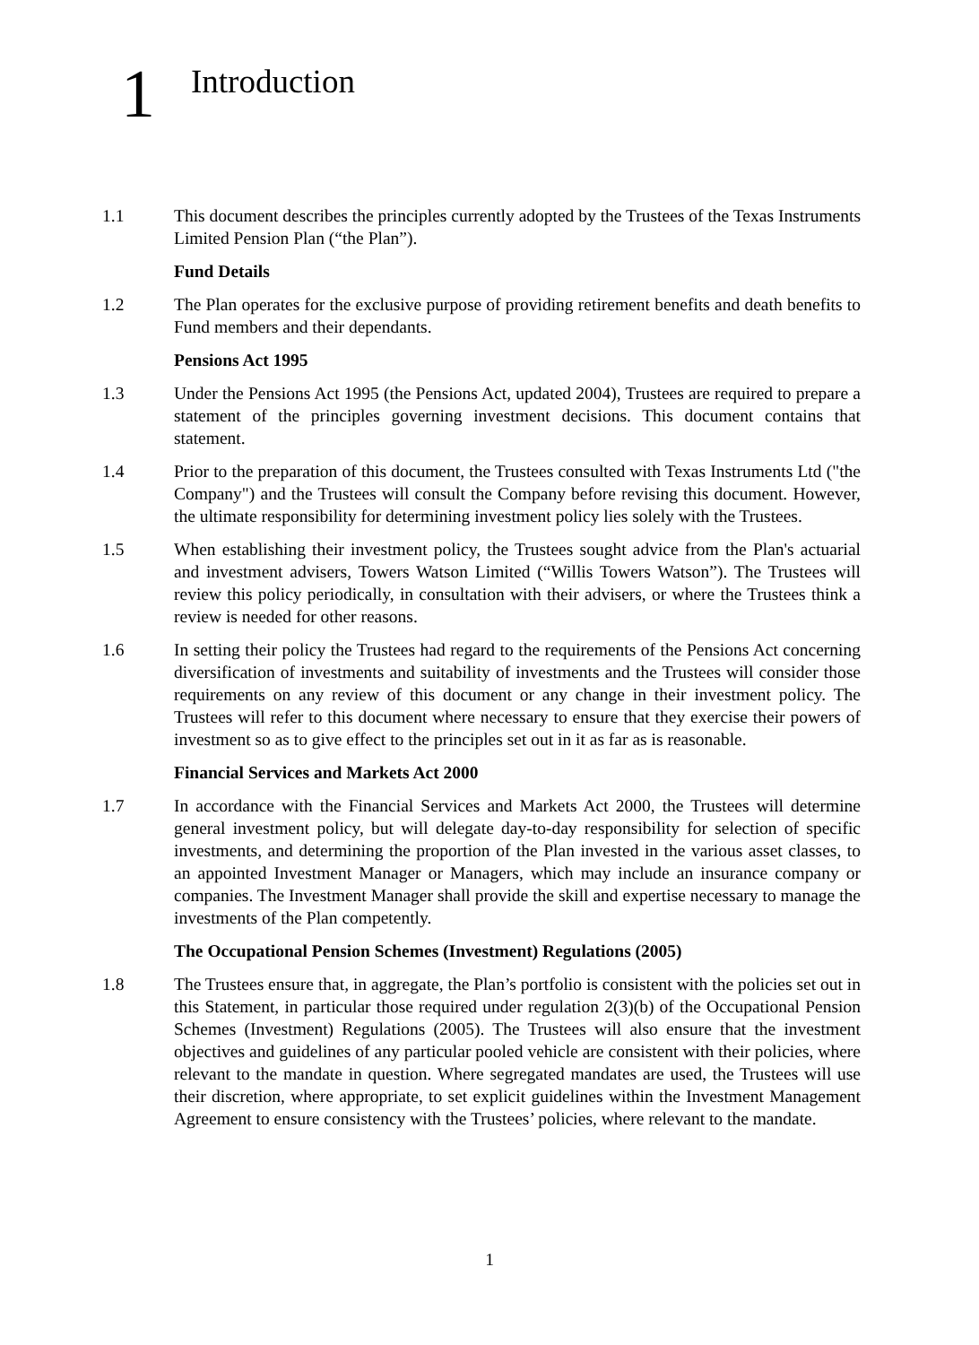1
Introduction
1.1 This document describes the principles currently adopted by the Trustees of the Texas Instruments Limited Pension Plan (“the Plan”).
Fund Details
1.2 The Plan operates for the exclusive purpose of providing retirement benefits and death benefits to Fund members and their dependants.
Pensions Act 1995
1.3 Under the Pensions Act 1995 (the Pensions Act, updated 2004), Trustees are required to prepare a statement of the principles governing investment decisions. This document contains that statement.
1.4 Prior to the preparation of this document, the Trustees consulted with Texas Instruments Ltd ("the Company") and the Trustees will consult the Company before revising this document. However, the ultimate responsibility for determining investment policy lies solely with the Trustees.
1.5 When establishing their investment policy, the Trustees sought advice from the Plan's actuarial and investment advisers, Towers Watson Limited (“Willis Towers Watson”). The Trustees will review this policy periodically, in consultation with their advisers, or where the Trustees think a review is needed for other reasons.
1.6 In setting their policy the Trustees had regard to the requirements of the Pensions Act concerning diversification of investments and suitability of investments and the Trustees will consider those requirements on any review of this document or any change in their investment policy. The Trustees will refer to this document where necessary to ensure that they exercise their powers of investment so as to give effect to the principles set out in it as far as is reasonable.
Financial Services and Markets Act 2000
1.7 In accordance with the Financial Services and Markets Act 2000, the Trustees will determine general investment policy, but will delegate day-to-day responsibility for selection of specific investments, and determining the proportion of the Plan invested in the various asset classes, to an appointed Investment Manager or Managers, which may include an insurance company or companies. The Investment Manager shall provide the skill and expertise necessary to manage the investments of the Plan competently.
The Occupational Pension Schemes (Investment) Regulations (2005)
1.8 The Trustees ensure that, in aggregate, the Plan’s portfolio is consistent with the policies set out in this Statement, in particular those required under regulation 2(3)(b) of the Occupational Pension Schemes (Investment) Regulations (2005). The Trustees will also ensure that the investment objectives and guidelines of any particular pooled vehicle are consistent with their policies, where relevant to the mandate in question. Where segregated mandates are used, the Trustees will use their discretion, where appropriate, to set explicit guidelines within the Investment Management Agreement to ensure consistency with the Trustees’ policies, where relevant to the mandate.
1